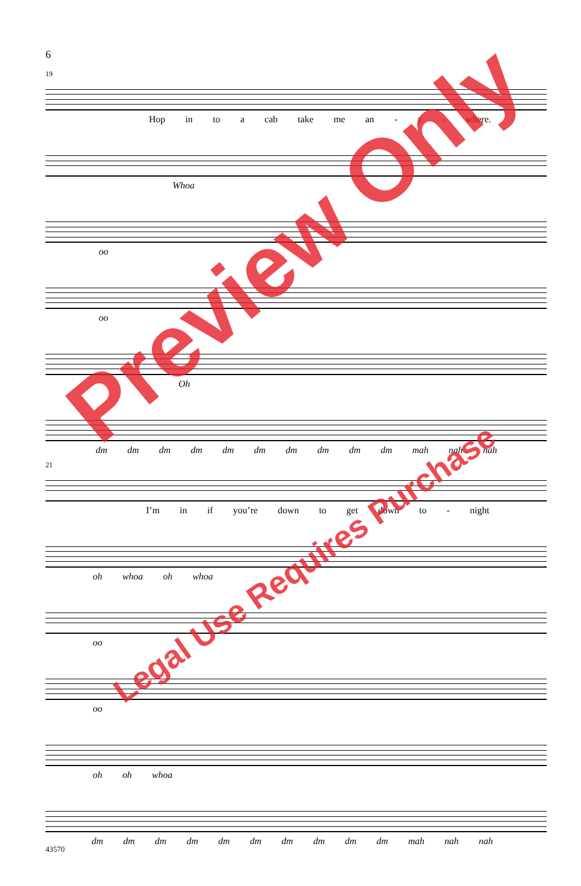6
19
Hop in to a cab take me an - y - where.
Whoa
oo
oo
Oh
dm dm dm dm dm dm dm dm dm dm mah nah nah
21
I’m in if you’re down to get down to - night
oh whoa oh whoa
oo
oo
oh oh whoa
dm dm dm dm dm dm dm dm dm dm mah nah nah
43570
Preview Only
Legal Use Requires Purchase